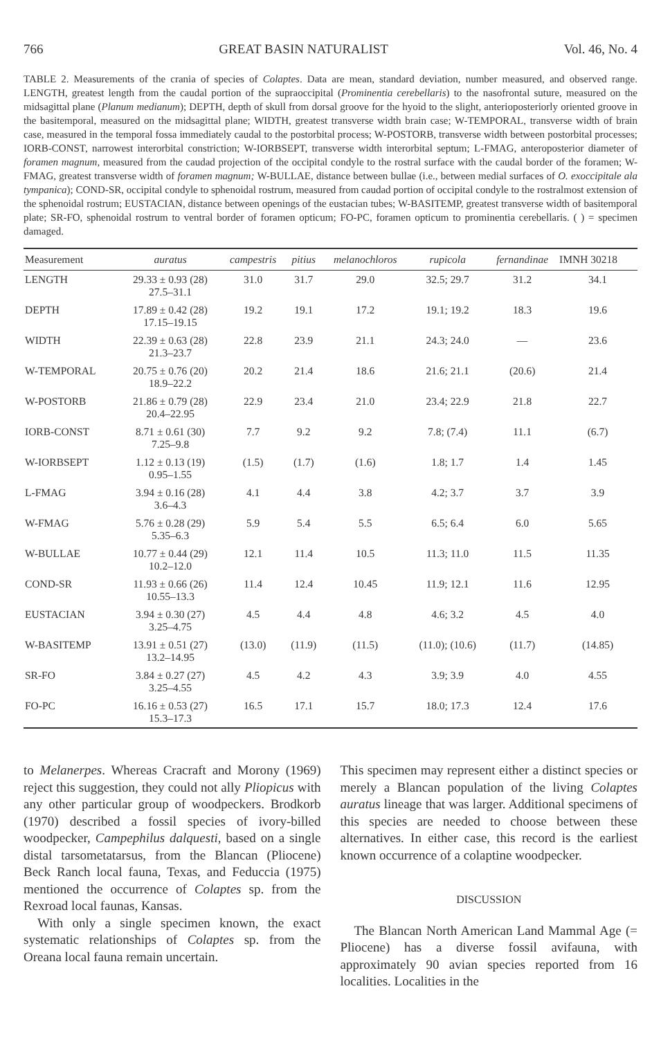766 GREAT BASIN NATURALIST Vol. 46, No. 4
TABLE 2. Measurements of the crania of species of Colaptes. Data are mean, standard deviation, number measured, and observed range. LENGTH, greatest length from the caudal portion of the supraoccipital (Prominentia cerebellaris) to the nasofrontal suture, measured on the midsagittal plane (Planum medianum); DEPTH, depth of skull from dorsal groove for the hyoid to the slight, anterioposteriorly oriented groove in the basitemporal, measured on the midsagittal plane; WIDTH, greatest transverse width brain case; W-TEMPORAL, transverse width of brain case, measured in the temporal fossa immediately caudal to the postorbital process; W-POSTORB, transverse width between postorbital processes; IORB-CONST, narrowest interorbital constriction; W-IORBSEPT, transverse width interorbital septum; L-FMAG, anteroposterior diameter of foramen magnum, measured from the caudad projection of the occipital condyle to the rostral surface with the caudal border of the foramen; W-FMAG, greatest transverse width of foramen magnum; W-BULLAE, distance between bullae (i.e., between medial surfaces of O. exoccipitale ala tympanica); COND-SR, occipital condyle to sphenoidal rostrum, measured from caudad portion of occipital condyle to the rostralmost extension of the sphenoidal rostrum; EUSTACIAN, distance between openings of the eustacian tubes; W-BASITEMP, greatest transverse width of basitemporal plate; SR-FO, sphenoidal rostrum to ventral border of foramen opticum; FO-PC, foramen opticum to prominentia cerebellaris. ( ) = specimen damaged.
| Measurement | auratus | campestris | pitius | melanochloros | rupicola | fernandinae | IMNH 30218 |
| --- | --- | --- | --- | --- | --- | --- | --- |
| LENGTH | 29.33 ± 0.93 (28) 27.5–31.1 | 31.0 | 31.7 | 29.0 | 32.5; 29.7 | 31.2 | 34.1 |
| DEPTH | 17.89 ± 0.42 (28) 17.15–19.15 | 19.2 | 19.1 | 17.2 | 19.1; 19.2 | 18.3 | 19.6 |
| WIDTH | 22.39 ± 0.63 (28) 21.3–23.7 | 22.8 | 23.9 | 21.1 | 24.3; 24.0 | — | 23.6 |
| W-TEMPORAL | 20.75 ± 0.76 (20) 18.9–22.2 | 20.2 | 21.4 | 18.6 | 21.6; 21.1 | (20.6) | 21.4 |
| W-POSTORB | 21.86 ± 0.79 (28) 20.4–22.95 | 22.9 | 23.4 | 21.0 | 23.4; 22.9 | 21.8 | 22.7 |
| IORB-CONST | 8.71 ± 0.61 (30) 7.25–9.8 | 7.7 | 9.2 | 9.2 | 7.8; (7.4) | 11.1 | (6.7) |
| W-IORBSEPT | 1.12 ± 0.13 (19) 0.95–1.55 | (1.5) | (1.7) | (1.6) | 1.8; 1.7 | 1.4 | 1.45 |
| L-FMAG | 3.94 ± 0.16 (28) 3.6–4.3 | 4.1 | 4.4 | 3.8 | 4.2; 3.7 | 3.7 | 3.9 |
| W-FMAG | 5.76 ± 0.28 (29) 5.35–6.3 | 5.9 | 5.4 | 5.5 | 6.5; 6.4 | 6.0 | 5.65 |
| W-BULLAE | 10.77 ± 0.44 (29) 10.2–12.0 | 12.1 | 11.4 | 10.5 | 11.3; 11.0 | 11.5 | 11.35 |
| COND-SR | 11.93 ± 0.66 (26) 10.55–13.3 | 11.4 | 12.4 | 10.45 | 11.9; 12.1 | 11.6 | 12.95 |
| EUSTACIAN | 3.94 ± 0.30 (27) 3.25–4.75 | 4.5 | 4.4 | 4.8 | 4.6; 3.2 | 4.5 | 4.0 |
| W-BASITEMP | 13.91 ± 0.51 (27) 13.2–14.95 | (13.0) | (11.9) | (11.5) | (11.0); (10.6) | (11.7) | (14.85) |
| SR-FO | 3.84 ± 0.27 (27) 3.25–4.55 | 4.5 | 4.2 | 4.3 | 3.9; 3.9 | 4.0 | 4.55 |
| FO-PC | 16.16 ± 0.53 (27) 15.3–17.3 | 16.5 | 17.1 | 15.7 | 18.0; 17.3 | 12.4 | 17.6 |
to Melanerpes. Whereas Cracraft and Morony (1969) reject this suggestion, they could not ally Pliopicus with any other particular group of woodpeckers. Brodkorb (1970) described a fossil species of ivory-billed woodpecker, Campephilus dalquesti, based on a single distal tarsometatarsus, from the Blancan (Pliocene) Beck Ranch local fauna, Texas, and Feduccia (1975) mentioned the occurrence of Colaptes sp. from the Rexroad local faunas, Kansas.
With only a single specimen known, the exact systematic relationships of Colaptes sp. from the Oreana local fauna remain uncertain.
This specimen may represent either a distinct species or merely a Blancan population of the living Colaptes auratus lineage that was larger. Additional specimens of this species are needed to choose between these alternatives. In either case, this record is the earliest known occurrence of a colaptine woodpecker.
DISCUSSION
The Blancan North American Land Mammal Age (= Pliocene) has a diverse fossil avifauna, with approximately 90 avian species reported from 16 localities. Localities in the